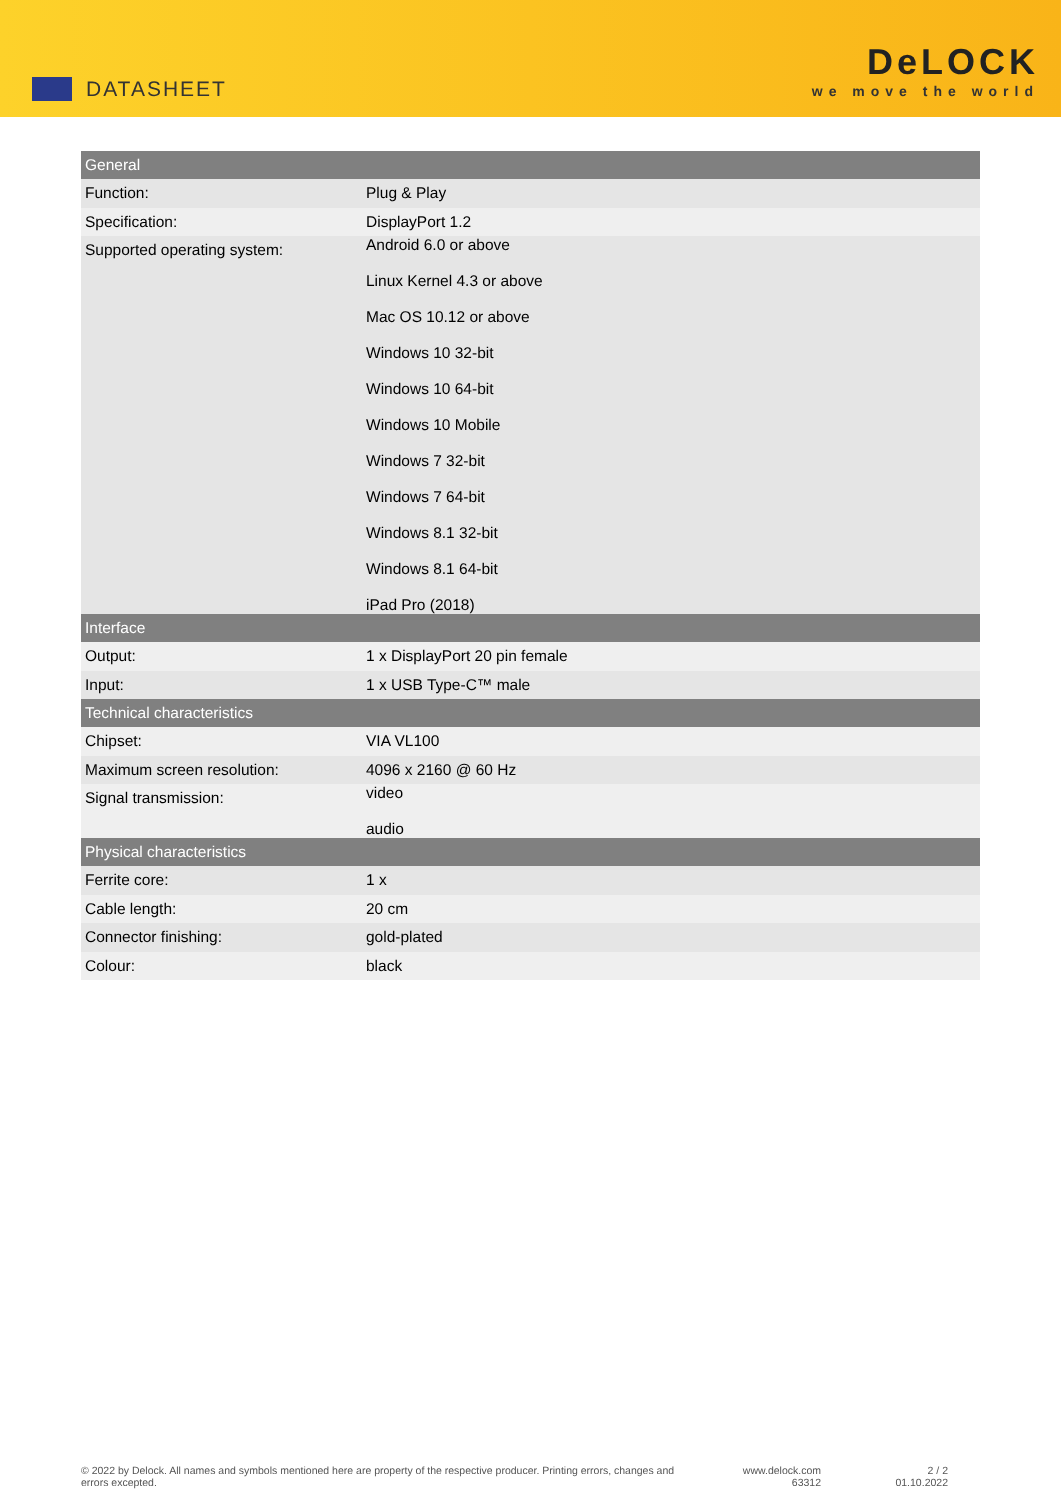DATASHEET
DeLOCK
we move the world
| General | |
| --- | --- |
| Function: | Plug & Play |
| Specification: | DisplayPort 1.2 |
| Supported operating system: | Android 6.0 or above Linux Kernel 4.3 or above Mac OS 10.12 or above Windows 10 32-bit Windows 10 64-bit Windows 10 Mobile Windows 7 32-bit Windows 7 64-bit Windows 8.1 32-bit Windows 8.1 64-bit iPad Pro (2018) |
| Interface | |
| Output: | 1 x DisplayPort 20 pin female |
| Input: | 1 x USB Type-C™ male |
| Technical characteristics | |
| Chipset: | VIA VL100 |
| Maximum screen resolution: | 4096 x 2160 @ 60 Hz |
| Signal transmission: | video audio |
| Physical characteristics | |
| Ferrite core: | 1 x |
| Cable length: | 20 cm |
| Connector finishing: | gold-plated |
| Colour: | black |
© 2022 by Delock. All names and symbols mentioned here are property of the respective producer. Printing errors, changes and errors excepted.
www.delock.com
63312
2 / 2
01.10.2022